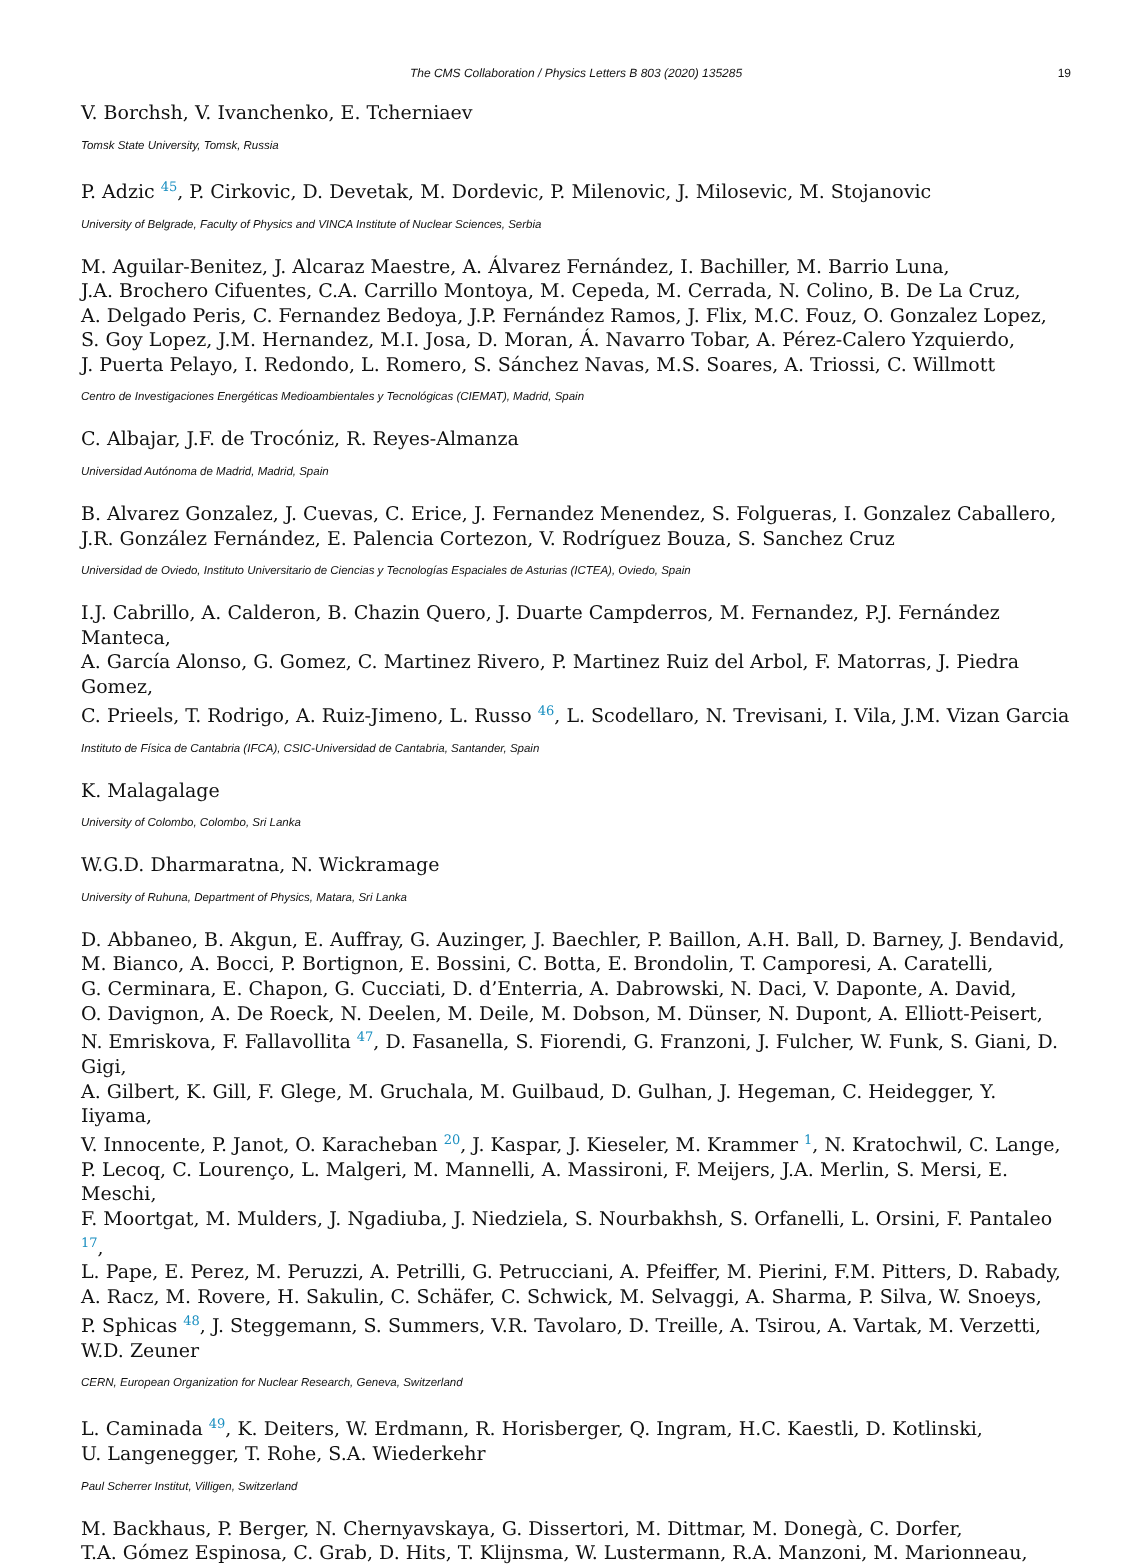The CMS Collaboration / Physics Letters B 803 (2020) 135285 19
V. Borchsh, V. Ivanchenko, E. Tcherniaev
Tomsk State University, Tomsk, Russia
P. Adzic <sup>45</sup>, P. Cirkovic, D. Devetak, M. Dordevic, P. Milenovic, J. Milosevic, M. Stojanovic
University of Belgrade, Faculty of Physics and VINCA Institute of Nuclear Sciences, Serbia
M. Aguilar-Benitez, J. Alcaraz Maestre, A. Álvarez Fernández, I. Bachiller, M. Barrio Luna,
J.A. Brochero Cifuentes, C.A. Carrillo Montoya, M. Cepeda, M. Cerrada, N. Colino, B. De La Cruz,
A. Delgado Peris, C. Fernandez Bedoya, J.P. Fernández Ramos, J. Flix, M.C. Fouz, O. Gonzalez Lopez,
S. Goy Lopez, J.M. Hernandez, M.I. Josa, D. Moran, Á. Navarro Tobar, A. Pérez-Calero Yzquierdo,
J. Puerta Pelayo, I. Redondo, L. Romero, S. Sánchez Navas, M.S. Soares, A. Triossi, C. Willmott
Centro de Investigaciones Energéticas Medioambientales y Tecnológicas (CIEMAT), Madrid, Spain
C. Albajar, J.F. de Trocóniz, R. Reyes-Almanza
Universidad Autónoma de Madrid, Madrid, Spain
B. Alvarez Gonzalez, J. Cuevas, C. Erice, J. Fernandez Menendez, S. Folgueras, I. Gonzalez Caballero,
J.R. González Fernández, E. Palencia Cortezon, V. Rodríguez Bouza, S. Sanchez Cruz
Universidad de Oviedo, Instituto Universitario de Ciencias y Tecnologías Espaciales de Asturias (ICTEA), Oviedo, Spain
I.J. Cabrillo, A. Calderon, B. Chazin Quero, J. Duarte Campderros, M. Fernandez, P.J. Fernández Manteca,
A. García Alonso, G. Gomez, C. Martinez Rivero, P. Martinez Ruiz del Arbol, F. Matorras, J. Piedra Gomez,
C. Prieels, T. Rodrigo, A. Ruiz-Jimeno, L. Russo <sup>46</sup>, L. Scodellaro, N. Trevisani, I. Vila, J.M. Vizan Garcia
Instituto de Física de Cantabria (IFCA), CSIC-Universidad de Cantabria, Santander, Spain
K. Malagalage
University of Colombo, Colombo, Sri Lanka
W.G.D. Dharmaratna, N. Wickramage
University of Ruhuna, Department of Physics, Matara, Sri Lanka
D. Abbaneo, B. Akgun, E. Auffray, G. Auzinger, J. Baechler, P. Baillon, A.H. Ball, D. Barney, J. Bendavid,
M. Bianco, A. Bocci, P. Bortignon, E. Bossini, C. Botta, E. Brondolin, T. Camporesi, A. Caratelli,
G. Cerminara, E. Chapon, G. Cucciati, D. d’Enterria, A. Dabrowski, N. Daci, V. Daponte, A. David,
O. Davignon, A. De Roeck, N. Deelen, M. Deile, M. Dobson, M. Dünser, N. Dupont, A. Elliott-Peisert,
N. Emriskova, F. Fallavollita <sup>47</sup>, D. Fasanella, S. Fiorendi, G. Franzoni, J. Fulcher, W. Funk, S. Giani, D. Gigi,
A. Gilbert, K. Gill, F. Glege, M. Gruchala, M. Guilbaud, D. Gulhan, J. Hegeman, C. Heidegger, Y. Iiyama,
V. Innocente, P. Janot, O. Karacheban <sup>20</sup>, J. Kaspar, J. Kieseler, M. Krammer <sup>1</sup>, N. Kratochwil, C. Lange,
P. Lecoq, C. Lourenço, L. Malgeri, M. Mannelli, A. Massironi, F. Meijers, J.A. Merlin, S. Mersi, E. Meschi,
F. Moortgat, M. Mulders, J. Ngadiuba, J. Niedziela, S. Nourbakhsh, S. Orfanelli, L. Orsini, F. Pantaleo <sup>17</sup>,
L. Pape, E. Perez, M. Peruzzi, A. Petrilli, G. Petrucciani, A. Pfeiffer, M. Pierini, F.M. Pitters, D. Rabady,
A. Racz, M. Rovere, H. Sakulin, C. Schäfer, C. Schwick, M. Selvaggi, A. Sharma, P. Silva, W. Snoeys,
P. Sphicas <sup>48</sup>, J. Steggemann, S. Summers, V.R. Tavolaro, D. Treille, A. Tsirou, A. Vartak, M. Verzetti,
W.D. Zeuner
CERN, European Organization for Nuclear Research, Geneva, Switzerland
L. Caminada <sup>49</sup>, K. Deiters, W. Erdmann, R. Horisberger, Q. Ingram, H.C. Kaestli, D. Kotlinski,
U. Langenegger, T. Rohe, S.A. Wiederkehr
Paul Scherrer Institut, Villigen, Switzerland
M. Backhaus, P. Berger, N. Chernyavskaya, G. Dissertori, M. Dittmar, M. Donegà, C. Dorfer,
T.A. Gómez Espinosa, C. Grab, D. Hits, T. Klijnsma, W. Lustermann, R.A. Manzoni, M. Marionneau,